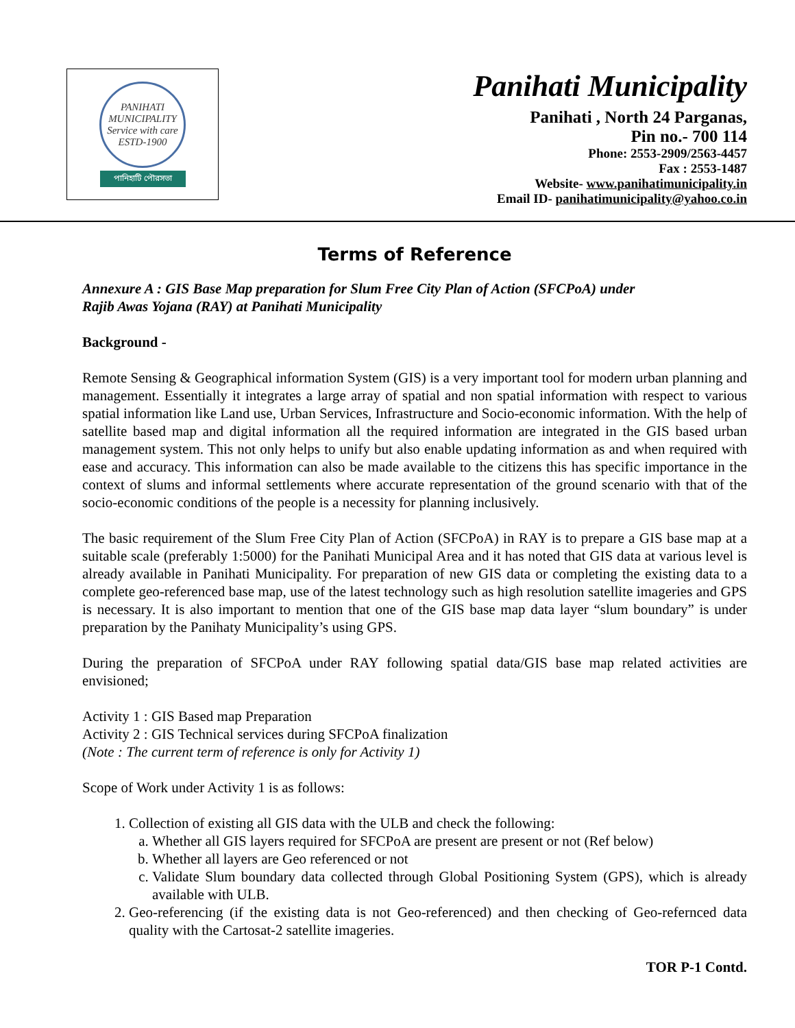PANIHATI MUNICIPALITY
Service with care
ESTD-1900
পানিহাটি পৌরসভা
Panihati Municipality
Panihati , North 24 Parganas,
Pin no.- 700 114
Phone: 2553-2909/2563-4457
Fax : 2553-1487
Website- www.panihatimunicipality.in
Email ID- panihatimunicipality@yahoo.co.in
Terms of Reference
Annexure A : GIS Base Map preparation for Slum Free City Plan of Action (SFCPoA) under
Rajib Awas Yojana (RAY) at Panihati Municipality
Background -
Remote Sensing & Geographical information System (GIS) is a very important tool for modern urban planning and management. Essentially it integrates a large array of spatial and non spatial information with respect to various spatial information like Land use, Urban Services, Infrastructure and Socio-economic information. With the help of satellite based map and digital information all the required information are integrated in the GIS based urban management system. This not only helps to unify but also enable updating information as and when required with ease and accuracy. This information can also be made available to the citizens this has specific importance in the context of slums and informal settlements where accurate representation of the ground scenario with that of the socio-economic conditions of the people is a necessity for planning inclusively.
The basic requirement of the Slum Free City Plan of Action (SFCPoA) in RAY is to prepare a GIS base map at a suitable scale (preferably 1:5000) for the Panihati Municipal Area and it has noted that GIS data at various level is already available in Panihati Municipality. For preparation of new GIS data or completing the existing data to a complete geo-referenced base map, use of the latest technology such as high resolution satellite imageries and GPS is necessary. It is also important to mention that one of the GIS base map data layer “slum boundary” is under preparation by the Panihaty Municipality’s using GPS.
During the preparation of SFCPoA under RAY following spatial data/GIS base map related activities are envisioned;
Activity 1 : GIS Based map Preparation
Activity 2 : GIS Technical services during SFCPoA finalization
(Note : The current term of reference is only for Activity 1)
Scope of Work under Activity 1 is as follows:
1. Collection of existing all GIS data with the ULB and check the following:
a. Whether all GIS layers required for SFCPoA are present are present or not (Ref below)
b. Whether all layers are Geo referenced or not
c. Validate Slum boundary data collected through Global Positioning System (GPS), which is already available with ULB.
2. Geo-referencing (if the existing data is not Geo-referenced) and then checking of Geo-refernced data quality with the Cartosat-2 satellite imageries.
TOR P-1 Contd.